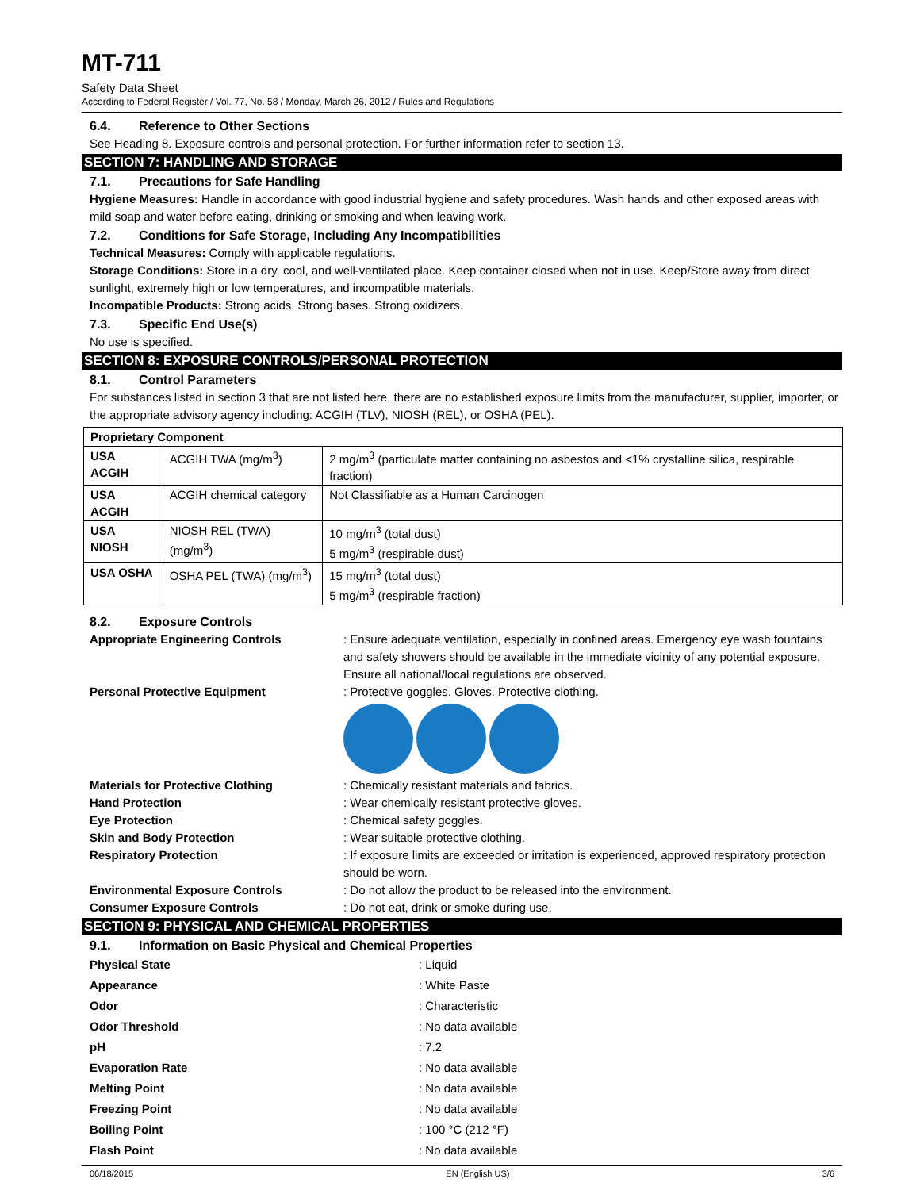MT-711
Safety Data Sheet
According to Federal Register / Vol. 77, No. 58 / Monday, March 26, 2012 / Rules and Regulations
6.4. Reference to Other Sections
See Heading 8. Exposure controls and personal protection. For further information refer to section 13.
SECTION 7: HANDLING AND STORAGE
7.1. Precautions for Safe Handling
Hygiene Measures: Handle in accordance with good industrial hygiene and safety procedures. Wash hands and other exposed areas with mild soap and water before eating, drinking or smoking and when leaving work.
7.2. Conditions for Safe Storage, Including Any Incompatibilities
Technical Measures: Comply with applicable regulations.
Storage Conditions: Store in a dry, cool, and well-ventilated place. Keep container closed when not in use. Keep/Store away from direct sunlight, extremely high or low temperatures, and incompatible materials.
Incompatible Products: Strong acids. Strong bases. Strong oxidizers.
7.3. Specific End Use(s)
No use is specified.
SECTION 8: EXPOSURE CONTROLS/PERSONAL PROTECTION
8.1. Control Parameters
For substances listed in section 3 that are not listed here, there are no established exposure limits from the manufacturer, supplier, importer, or the appropriate advisory agency including: ACGIH (TLV), NIOSH (REL), or OSHA (PEL).
| Proprietary Component | | |
| --- | --- | --- |
| USA ACGIH | ACGIH TWA (mg/m<sup>3</sup>) | 2 mg/m<sup>3</sup> (particulate matter containing no asbestos and <1% crystalline silica, respirable fraction) |
| USA ACGIH | ACGIH chemical category | Not Classifiable as a Human Carcinogen |
| USA NIOSH | NIOSH REL (TWA) (mg/m<sup>3</sup>) | 10 mg/m<sup>3</sup> (total dust) 5 mg/m<sup>3</sup> (respirable dust) |
| USA OSHA | OSHA PEL (TWA) (mg/m<sup>3</sup>) | 15 mg/m<sup>3</sup> (total dust) 5 mg/m<sup>3</sup> (respirable fraction) |
8.2. Exposure Controls
Appropriate Engineering Controls
: Ensure adequate ventilation, especially in confined areas. Emergency eye wash fountains and safety showers should be available in the immediate vicinity of any potential exposure. Ensure all national/local regulations are observed.
Personal Protective Equipment
: Protective goggles. Gloves. Protective clothing.
Materials for Protective Clothing
: Chemically resistant materials and fabrics.
Hand Protection
: Wear chemically resistant protective gloves.
Eye Protection
: Chemical safety goggles.
Skin and Body Protection
: Wear suitable protective clothing.
Respiratory Protection
: If exposure limits are exceeded or irritation is experienced, approved respiratory protection should be worn.
Environmental Exposure Controls
: Do not allow the product to be released into the environment.
Consumer Exposure Controls
: Do not eat, drink or smoke during use.
SECTION 9: PHYSICAL AND CHEMICAL PROPERTIES
9.1. Information on Basic Physical and Chemical Properties
Physical State
: Liquid
Appearance
: White Paste
Odor
: Characteristic
Odor Threshold
: No data available
pH
: 7.2
Evaporation Rate
: No data available
Melting Point
: No data available
Freezing Point
: No data available
Boiling Point
: 100 °C (212 °F)
Flash Point
: No data available
06/18/2015 EN (English US) 3/6